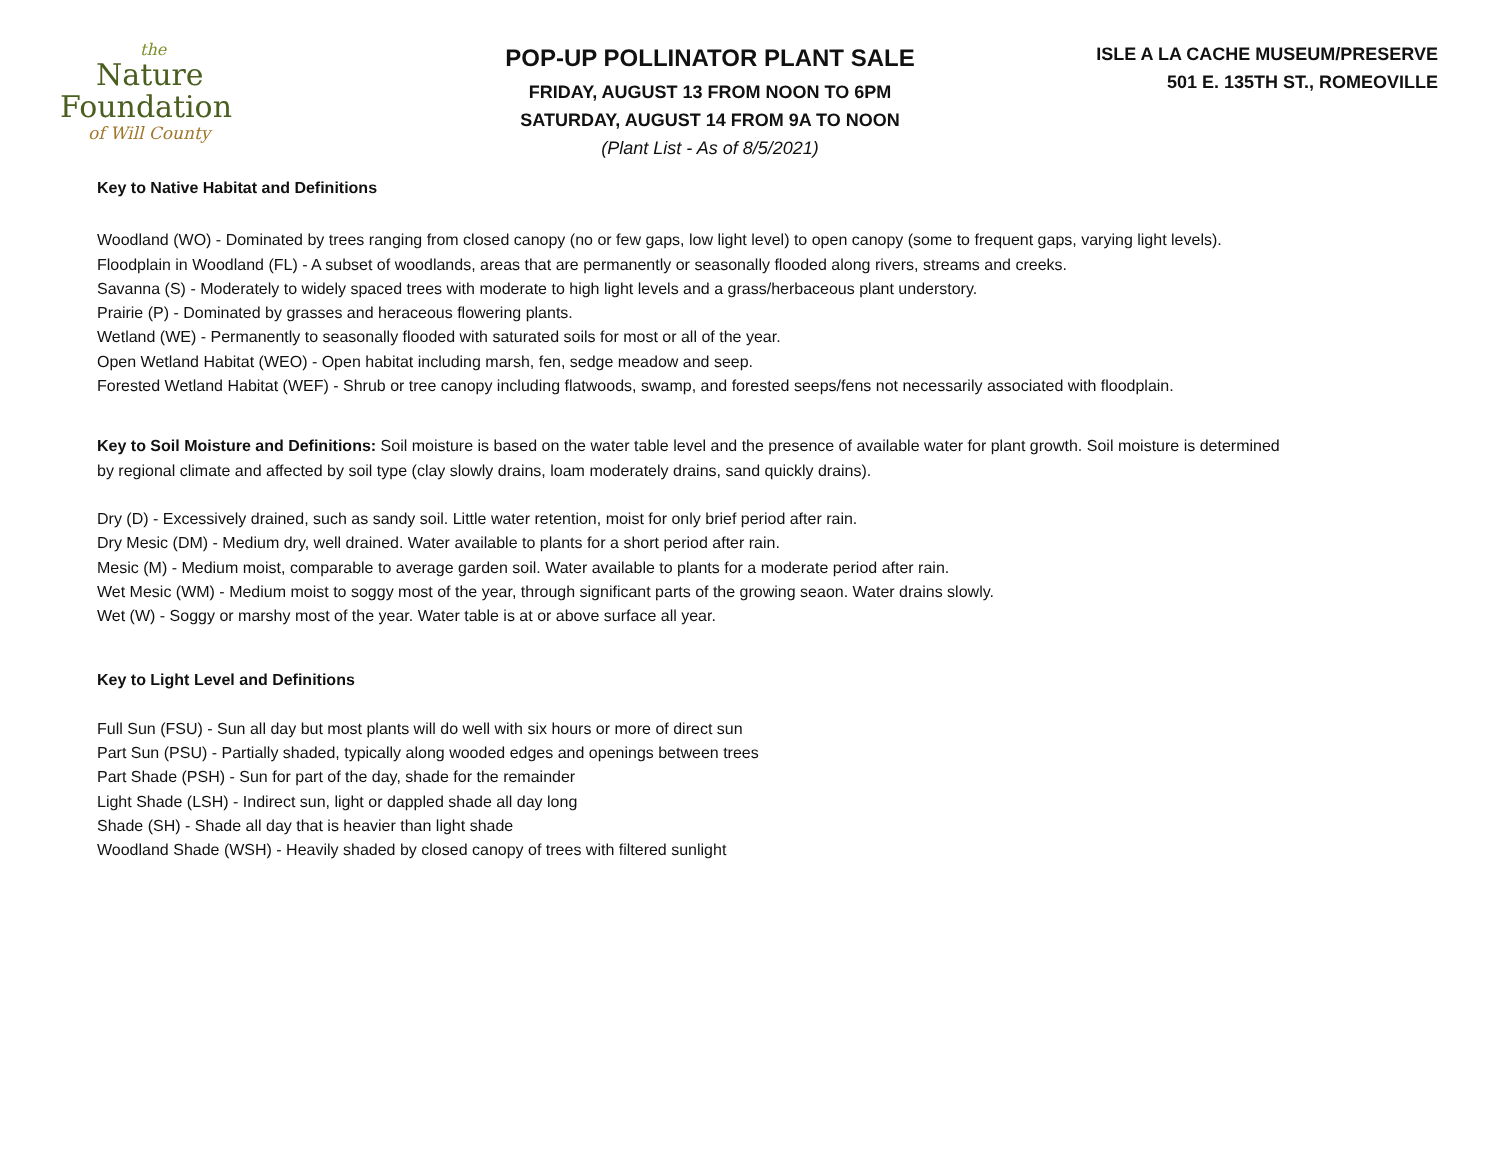the
Nature
Foundation
of Will County
POP-UP POLLINATOR PLANT SALE
FRIDAY, AUGUST 13 FROM NOON TO 6PM
SATURDAY, AUGUST 14 FROM 9A TO NOON
(Plant List - As of 8/5/2021)
ISLE A LA CACHE MUSEUM/PRESERVE
501 E. 135TH ST., ROMEOVILLE
Key to Native Habitat and Definitions
Woodland (WO) - Dominated by trees ranging from closed canopy (no or few gaps, low light level) to open canopy (some to frequent gaps, varying light levels).
Floodplain in Woodland (FL) - A subset of woodlands, areas that are permanently or seasonally flooded along rivers, streams and creeks.
Savanna (S) - Moderately to widely spaced trees with moderate to high light levels and a grass/herbaceous plant understory.
Prairie (P) - Dominated by grasses and heraceous flowering plants.
Wetland (WE) - Permanently to seasonally flooded with saturated soils for most or all of the year.
Open Wetland Habitat (WEO) - Open habitat including marsh, fen, sedge meadow and seep.
Forested Wetland Habitat (WEF) - Shrub or tree canopy including flatwoods, swamp, and forested seeps/fens not necessarily associated with floodplain.
Key to Soil Moisture and Definitions: Soil moisture is based on the water table level and the presence of available water for plant growth. Soil moisture is determined by regional climate and affected by soil type (clay slowly drains, loam moderately drains, sand quickly drains).
Dry (D) - Excessively drained, such as sandy soil. Little water retention, moist for only brief period after rain.
Dry Mesic (DM) - Medium dry, well drained. Water available to plants for a short period after rain.
Mesic (M) - Medium moist, comparable to average garden soil. Water available to plants for a moderate period after rain.
Wet Mesic (WM) - Medium moist to soggy most of the year, through significant parts of the growing seaon. Water drains slowly.
Wet (W) - Soggy or marshy most of the year. Water table is at or above surface all year.
Key to Light Level and Definitions
Full Sun (FSU) - Sun all day but most plants will do well with six hours or more of direct sun
Part Sun (PSU) - Partially shaded, typically along wooded edges and openings between trees
Part Shade (PSH) - Sun for part of the day, shade for the remainder
Light Shade (LSH) - Indirect sun, light or dappled shade all day long
Shade (SH) - Shade all day that is heavier than light shade
Woodland Shade (WSH) - Heavily shaded by closed canopy of trees with filtered sunlight